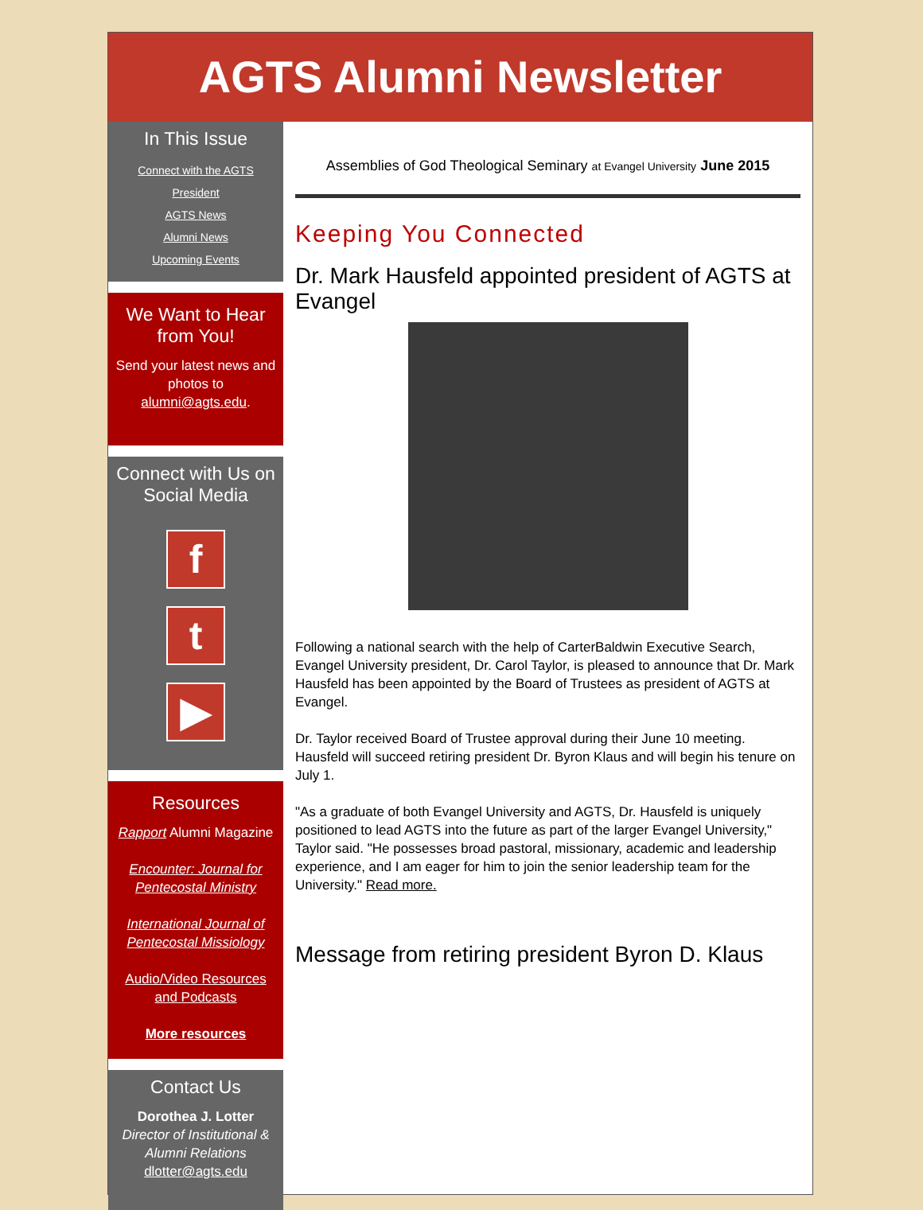AGTS Alumni Newsletter
In This Issue
Connect with the AGTS President
AGTS News
Alumni News
Upcoming Events
We Want to Hear from You!
Send your latest news and photos to alumni@agts.edu.
Connect with Us on Social Media
f
t
▶
Resources
Rapport Alumni Magazine
Encounter: Journal for Pentecostal Ministry
International Journal of Pentecostal Missiology
Audio/Video Resources and Podcasts
More resources
Contact Us
Dorothea J. Lotter
Director of Institutional & Alumni Relations
dlotter@agts.edu
Assemblies of God Theological Seminary at Evangel University June 2015
Keeping You Connected
Dr. Mark Hausfeld appointed president of AGTS at Evangel
Following a national search with the help of CarterBaldwin Executive Search, Evangel University president, Dr. Carol Taylor, is pleased to announce that Dr. Mark Hausfeld has been appointed by the Board of Trustees as president of AGTS at Evangel.
Dr. Taylor received Board of Trustee approval during their June 10 meeting. Hausfeld will succeed retiring president Dr. Byron Klaus and will begin his tenure on July 1.
"As a graduate of both Evangel University and AGTS, Dr. Hausfeld is uniquely positioned to lead AGTS into the future as part of the larger Evangel University," Taylor said. "He possesses broad pastoral, missionary, academic and leadership experience, and I am eager for him to join the senior leadership team for the University." Read more.
Message from retiring president Byron D. Klaus